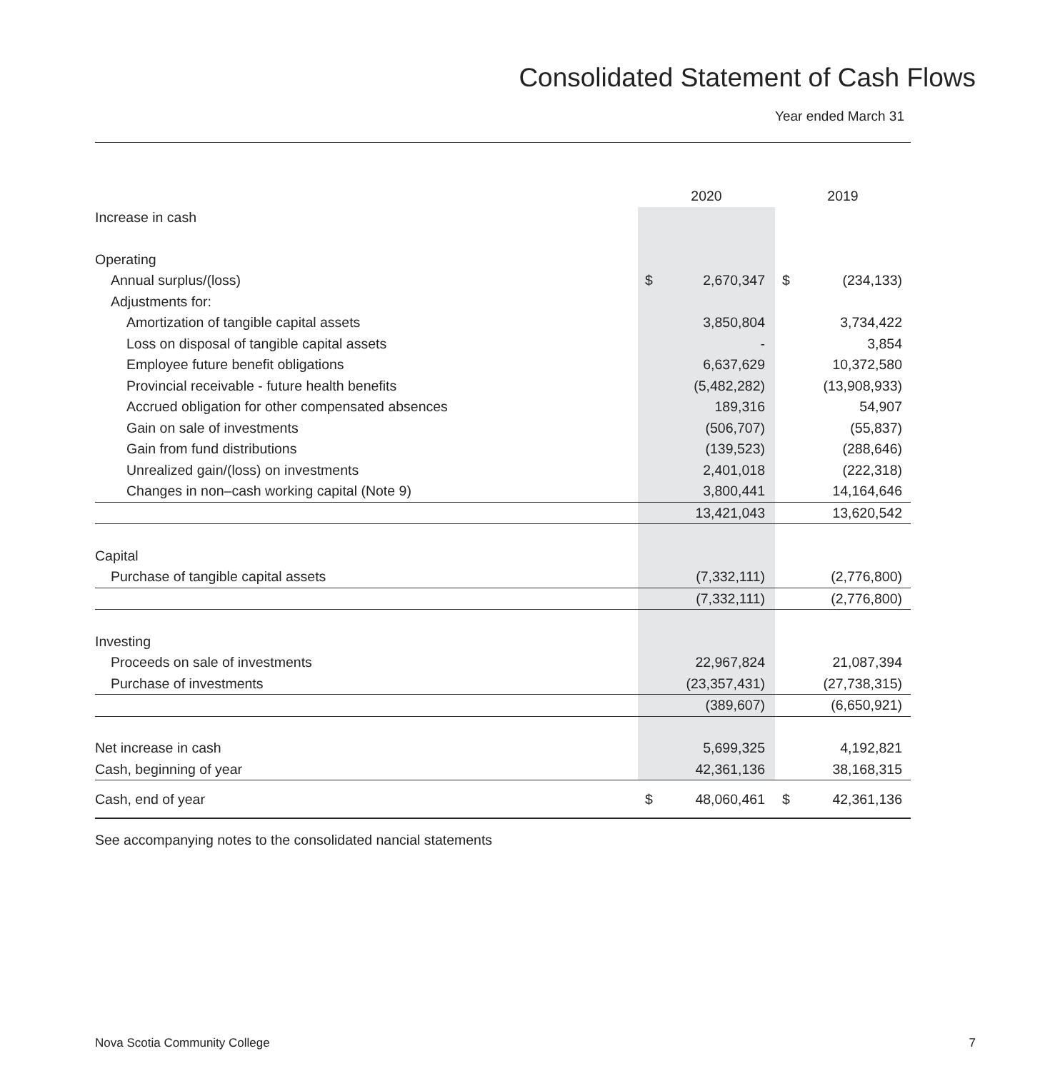Consolidated Statement of Cash Flows
Year ended March 31
| | 2020 | 2019 |
| --- | --- | --- |
| Increase in cash | | |
| Operating | | |
| Annual surplus/(loss) | $ 2,670,347 | $ (234,133) |
| Adjustments for: | | |
| Amortization of tangible capital assets | 3,850,804 | 3,734,422 |
| Loss on disposal of tangible capital assets | - | 3,854 |
| Employee future benefit obligations | 6,637,629 | 10,372,580 |
| Provincial receivable - future health benefits | (5,482,282) | (13,908,933) |
| Accrued obligation for other compensated absences | 189,316 | 54,907 |
| Gain on sale of investments | (506,707) | (55,837) |
| Gain from fund distributions | (139,523) | (288,646) |
| Unrealized gain/(loss) on investments | 2,401,018 | (222,318) |
| Changes in non–cash working capital (Note 9) | 3,800,441 | 14,164,646 |
| | 13,421,043 | 13,620,542 |
| Capital | | |
| Purchase of tangible capital assets | (7,332,111) | (2,776,800) |
| | (7,332,111) | (2,776,800) |
| Investing | | |
| Proceeds on sale of investments | 22,967,824 | 21,087,394 |
| Purchase of investments | (23,357,431) | (27,738,315) |
| | (389,607) | (6,650,921) |
| Net increase in cash | 5,699,325 | 4,192,821 |
| Cash, beginning of year | 42,361,136 | 38,168,315 |
| Cash, end of year | $ 48,060,461 | $ 42,361,136 |
See accompanying notes to the consolidated nancial statements
Nova Scotia Community College 7